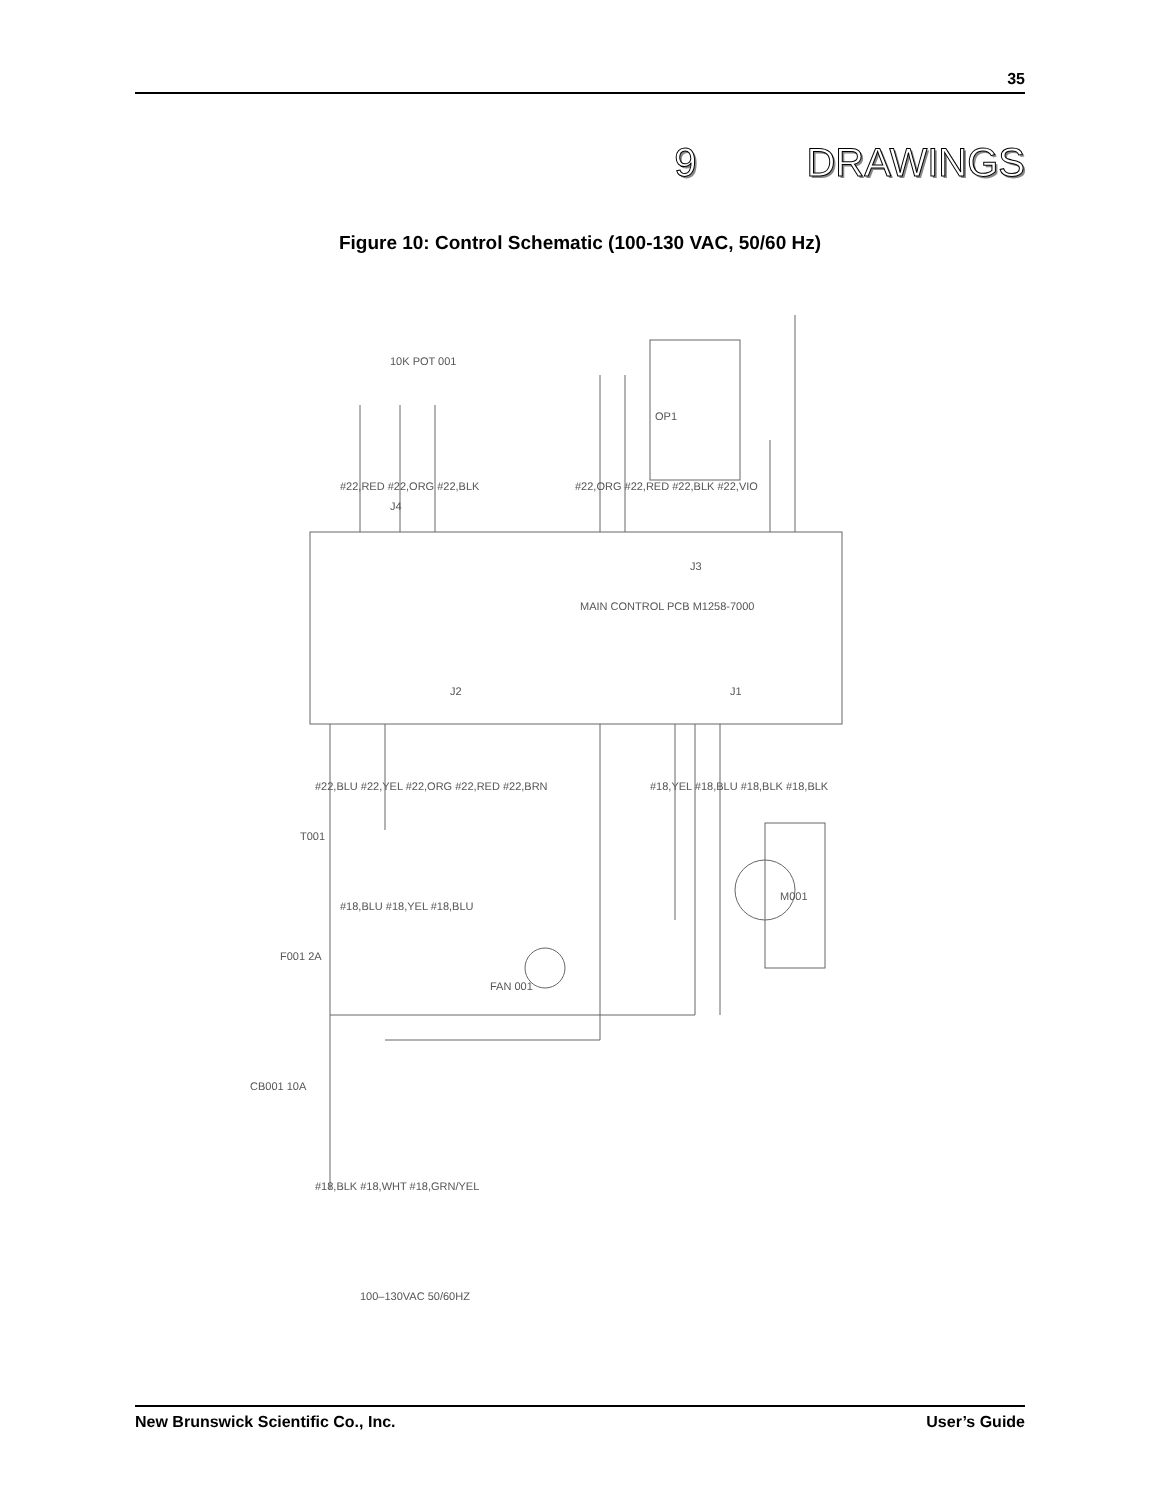35
9 DRAWINGS
Figure 10: Control Schematic (100-130 VAC, 50/60 Hz)
MAIN CONTROL PCB M1258-7000
M001
FAN 001
10K POT 001
OP1
T001
F001 2A
CB001 10A
100–130VAC 50/60HZ
J4
J3
J2
J1
#22,RED #22,ORG #22,BLK
#22,ORG #22,RED #22,BLK #22,VIO
#22,BLU #22,YEL #22,ORG #22,RED #22,BRN
#18,YEL #18,BLU #18,BLK #18,BLK
#18,BLK #18,WHT #18,GRN/YEL
#18,BLU #18,YEL #18,BLU
New Brunswick Scientific Co., Inc. User’s Guide